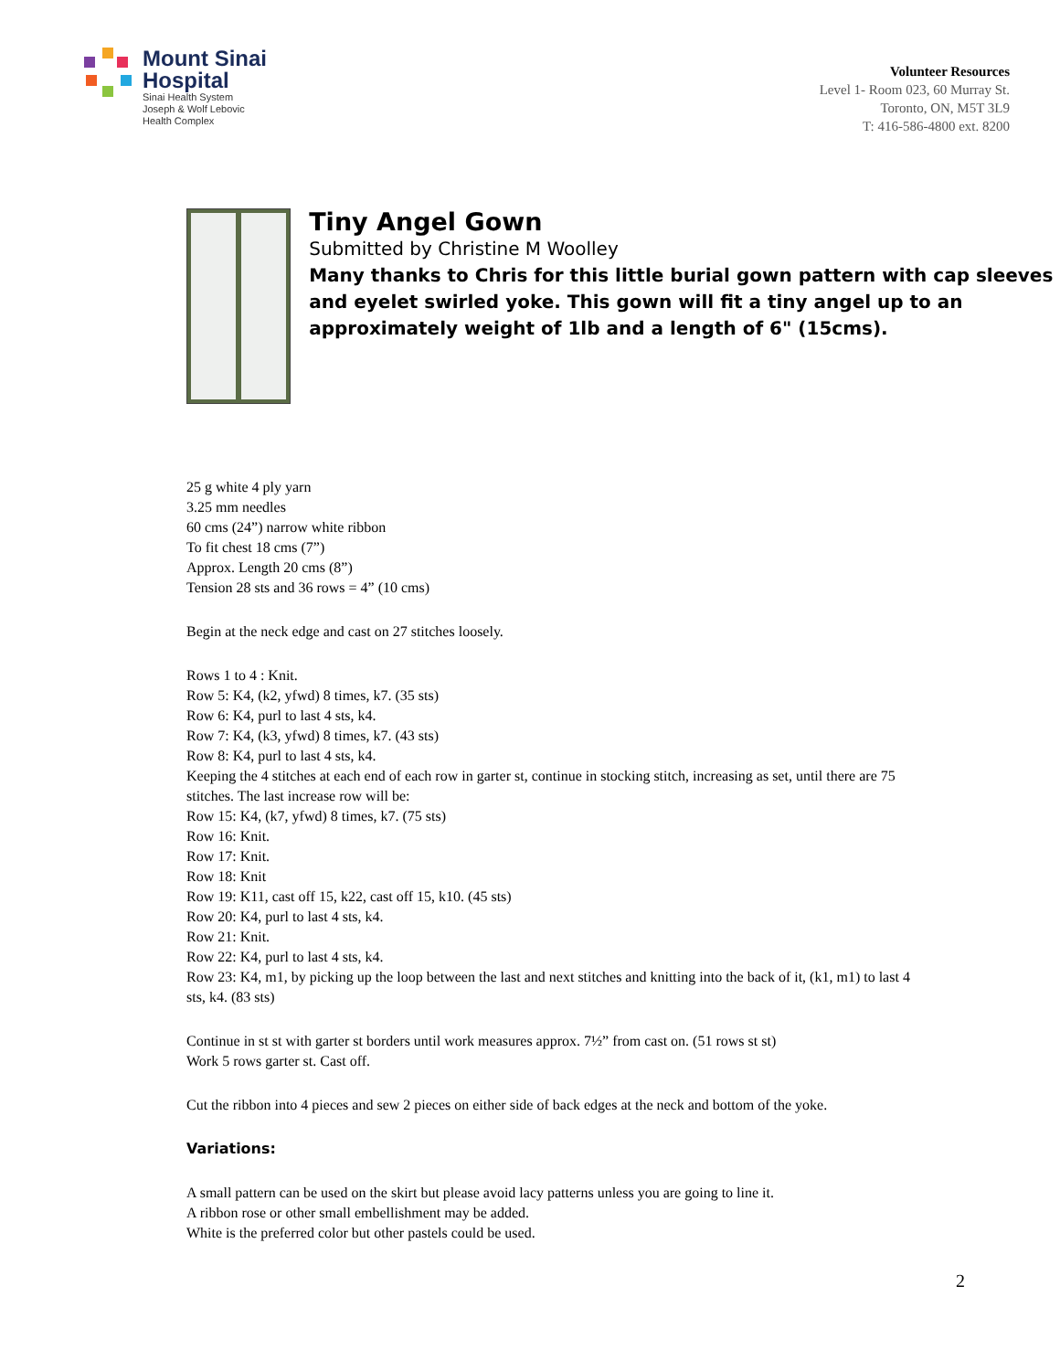Mount Sinai
Hospital
Sinai Health System
Joseph & Wolf Lebovic
Health Complex
Volunteer Resources
Level 1- Room 023, 60 Murray St.
Toronto, ON, M5T 3L9
T: 416-586-4800 ext. 8200
Tiny Angel Gown
Submitted by Christine M Woolley
Many thanks to Chris for this little burial gown pattern with cap sleeves and eyelet swirled yoke. This gown will fit a tiny angel up to an approximately weight of 1lb and a length of 6" (15cms).
25 g white 4 ply yarn
3.25 mm needles
60 cms (24”) narrow white ribbon
To fit chest 18 cms (7”)
Approx. Length 20 cms (8”)
Tension 28 sts and 36 rows = 4” (10 cms)
Begin at the neck edge and cast on 27 stitches loosely.
Rows 1 to 4 : Knit.
Row 5: K4, (k2, yfwd) 8 times, k7. (35 sts)
Row 6: K4, purl to last 4 sts, k4.
Row 7: K4, (k3, yfwd) 8 times, k7. (43 sts)
Row 8: K4, purl to last 4 sts, k4.
Keeping the 4 stitches at each end of each row in garter st, continue in stocking stitch, increasing as set, until there are 75 stitches. The last increase row will be:
Row 15: K4, (k7, yfwd) 8 times, k7. (75 sts)
Row 16: Knit.
Row 17: Knit.
Row 18: Knit
Row 19: K11, cast off 15, k22, cast off 15, k10. (45 sts)
Row 20: K4, purl to last 4 sts, k4.
Row 21: Knit.
Row 22: K4, purl to last 4 sts, k4.
Row 23: K4, m1, by picking up the loop between the last and next stitches and knitting into the back of it, (k1, m1) to last 4 sts, k4. (83 sts)
Continue in st st with garter st borders until work measures approx. 7½” from cast on. (51 rows st st)
Work 5 rows garter st. Cast off.
Cut the ribbon into 4 pieces and sew 2 pieces on either side of back edges at the neck and bottom of the yoke.
Variations:
A small pattern can be used on the skirt but please avoid lacy patterns unless you are going to line it.
A ribbon rose or other small embellishment may be added.
White is the preferred color but other pastels could be used.
2